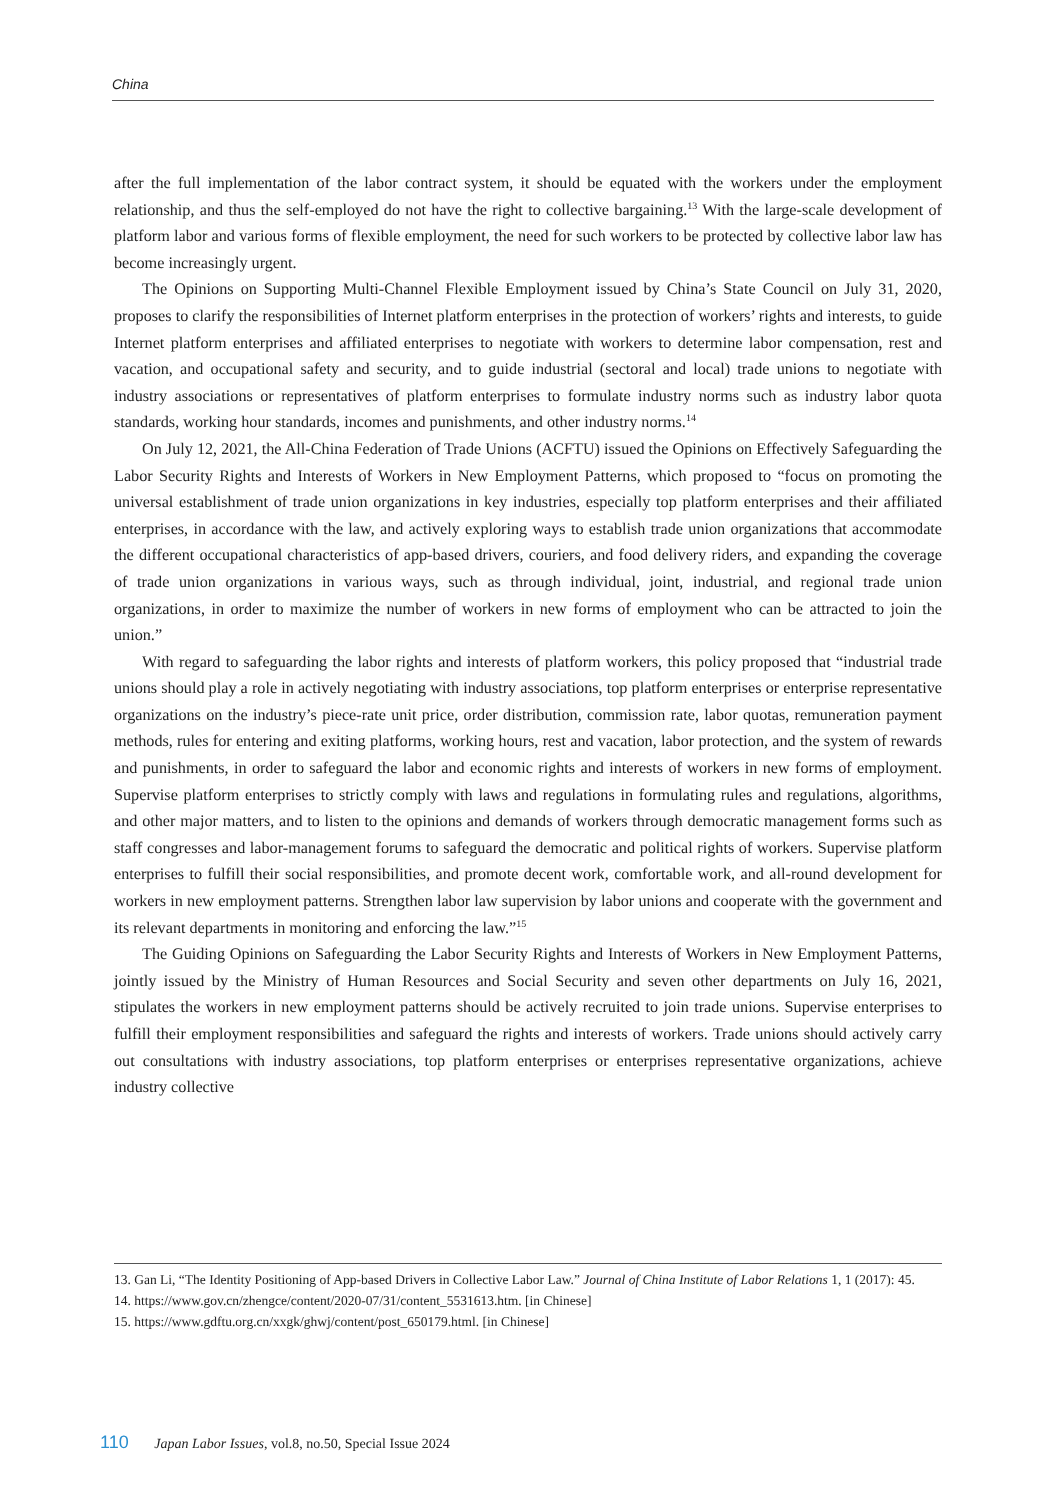China
after the full implementation of the labor contract system, it should be equated with the workers under the employment relationship, and thus the self-employed do not have the right to collective bargaining.<sup>13</sup> With the large-scale development of platform labor and various forms of flexible employment, the need for such workers to be protected by collective labor law has become increasingly urgent.
The Opinions on Supporting Multi-Channel Flexible Employment issued by China’s State Council on July 31, 2020, proposes to clarify the responsibilities of Internet platform enterprises in the protection of workers’ rights and interests, to guide Internet platform enterprises and affiliated enterprises to negotiate with workers to determine labor compensation, rest and vacation, and occupational safety and security, and to guide industrial (sectoral and local) trade unions to negotiate with industry associations or representatives of platform enterprises to formulate industry norms such as industry labor quota standards, working hour standards, incomes and punishments, and other industry norms.<sup>14</sup>
On July 12, 2021, the All-China Federation of Trade Unions (ACFTU) issued the Opinions on Effectively Safeguarding the Labor Security Rights and Interests of Workers in New Employment Patterns, which proposed to “focus on promoting the universal establishment of trade union organizations in key industries, especially top platform enterprises and their affiliated enterprises, in accordance with the law, and actively exploring ways to establish trade union organizations that accommodate the different occupational characteristics of app-based drivers, couriers, and food delivery riders, and expanding the coverage of trade union organizations in various ways, such as through individual, joint, industrial, and regional trade union organizations, in order to maximize the number of workers in new forms of employment who can be attracted to join the union.”
With regard to safeguarding the labor rights and interests of platform workers, this policy proposed that “industrial trade unions should play a role in actively negotiating with industry associations, top platform enterprises or enterprise representative organizations on the industry’s piece-rate unit price, order distribution, commission rate, labor quotas, remuneration payment methods, rules for entering and exiting platforms, working hours, rest and vacation, labor protection, and the system of rewards and punishments, in order to safeguard the labor and economic rights and interests of workers in new forms of employment. Supervise platform enterprises to strictly comply with laws and regulations in formulating rules and regulations, algorithms, and other major matters, and to listen to the opinions and demands of workers through democratic management forms such as staff congresses and labor-management forums to safeguard the democratic and political rights of workers. Supervise platform enterprises to fulfill their social responsibilities, and promote decent work, comfortable work, and all-round development for workers in new employment patterns. Strengthen labor law supervision by labor unions and cooperate with the government and its relevant departments in monitoring and enforcing the law.”<sup>15</sup>
The Guiding Opinions on Safeguarding the Labor Security Rights and Interests of Workers in New Employment Patterns, jointly issued by the Ministry of Human Resources and Social Security and seven other departments on July 16, 2021, stipulates the workers in new employment patterns should be actively recruited to join trade unions. Supervise enterprises to fulfill their employment responsibilities and safeguard the rights and interests of workers. Trade unions should actively carry out consultations with industry associations, top platform enterprises or enterprises representative organizations, achieve industry collective
13. Gan Li, “The Identity Positioning of App-based Drivers in Collective Labor Law.” Journal of China Institute of Labor Relations 1, 1 (2017): 45.
14. https://www.gov.cn/zhengce/content/2020-07/31/content_5531613.htm. [in Chinese]
15. https://www.gdftu.org.cn/xxgk/ghwj/content/post_650179.html. [in Chinese]
110 Japan Labor Issues, vol.8, no.50, Special Issue 2024